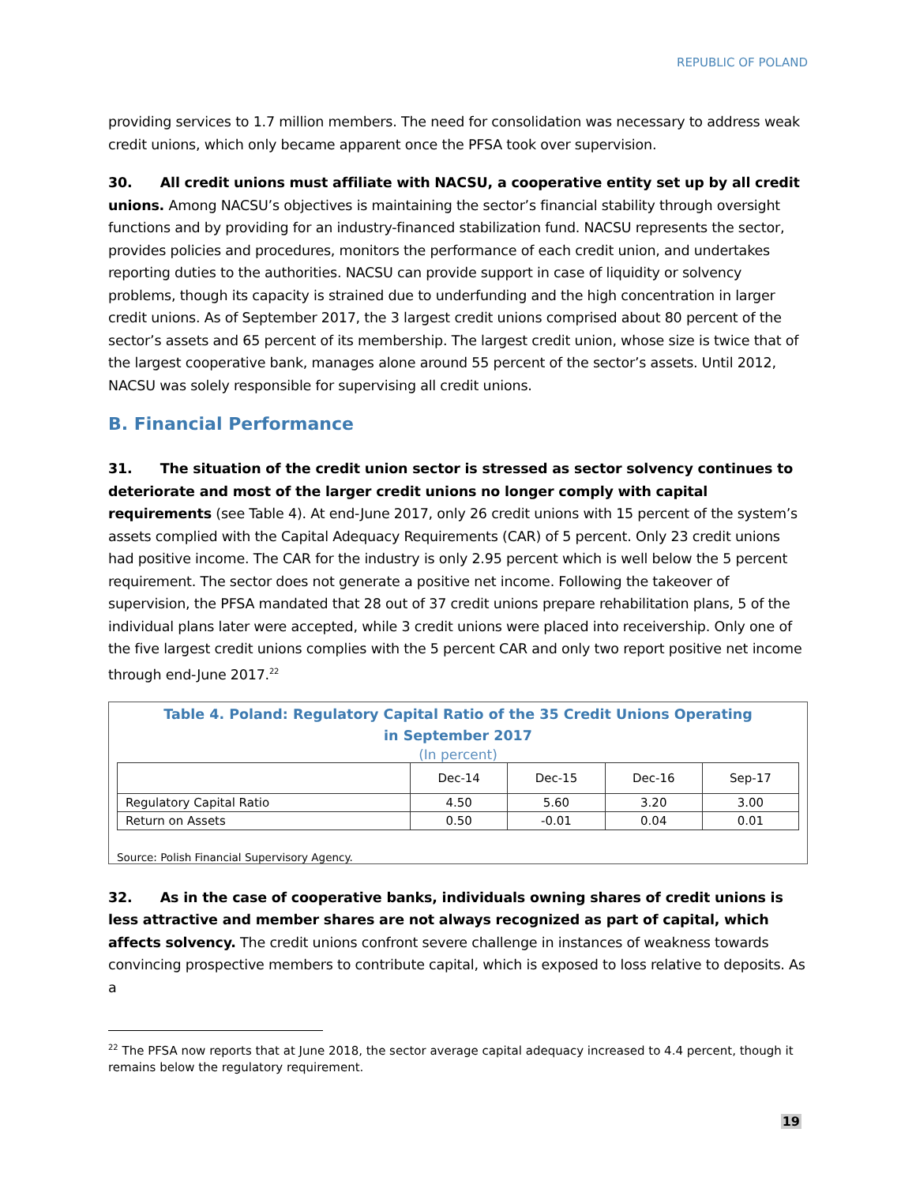REPUBLIC OF POLAND
providing services to 1.7 million members. The need for consolidation was necessary to address weak credit unions, which only became apparent once the PFSA took over supervision.
30. All credit unions must affiliate with NACSU, a cooperative entity set up by all credit unions. Among NACSU’s objectives is maintaining the sector’s financial stability through oversight functions and by providing for an industry-financed stabilization fund. NACSU represents the sector, provides policies and procedures, monitors the performance of each credit union, and undertakes reporting duties to the authorities. NACSU can provide support in case of liquidity or solvency problems, though its capacity is strained due to underfunding and the high concentration in larger credit unions. As of September 2017, the 3 largest credit unions comprised about 80 percent of the sector’s assets and 65 percent of its membership. The largest credit union, whose size is twice that of the largest cooperative bank, manages alone around 55 percent of the sector’s assets. Until 2012, NACSU was solely responsible for supervising all credit unions.
B. Financial Performance
31. The situation of the credit union sector is stressed as sector solvency continues to deteriorate and most of the larger credit unions no longer comply with capital requirements (see Table 4). At end-June 2017, only 26 credit unions with 15 percent of the system’s assets complied with the Capital Adequacy Requirements (CAR) of 5 percent. Only 23 credit unions had positive income. The CAR for the industry is only 2.95 percent which is well below the 5 percent requirement. The sector does not generate a positive net income. Following the takeover of supervision, the PFSA mandated that 28 out of 37 credit unions prepare rehabilitation plans, 5 of the individual plans later were accepted, while 3 credit unions were placed into receivership. Only one of the five largest credit unions complies with the 5 percent CAR and only two report positive net income through end-June 2017.<sup>22</sup>
Table 4. Poland: Regulatory Capital Ratio of the 35 Credit Unions Operating
in September 2017
(In percent)
| | Dec-14 | Dec-15 | Dec-16 | Sep-17 |
| --- | --- | --- | --- | --- |
| Regulatory Capital Ratio | 4.50 | 5.60 | 3.20 | 3.00 |
| Return on Assets | 0.50 | -0.01 | 0.04 | 0.01 |
Source: Polish Financial Supervisory Agency.
32. As in the case of cooperative banks, individuals owning shares of credit unions is less attractive and member shares are not always recognized as part of capital, which affects solvency. The credit unions confront severe challenge in instances of weakness towards convincing prospective members to contribute capital, which is exposed to loss relative to deposits. As a
<sup>22</sup> The PFSA now reports that at June 2018, the sector average capital adequacy increased to 4.4 percent, though it remains below the regulatory requirement.
19